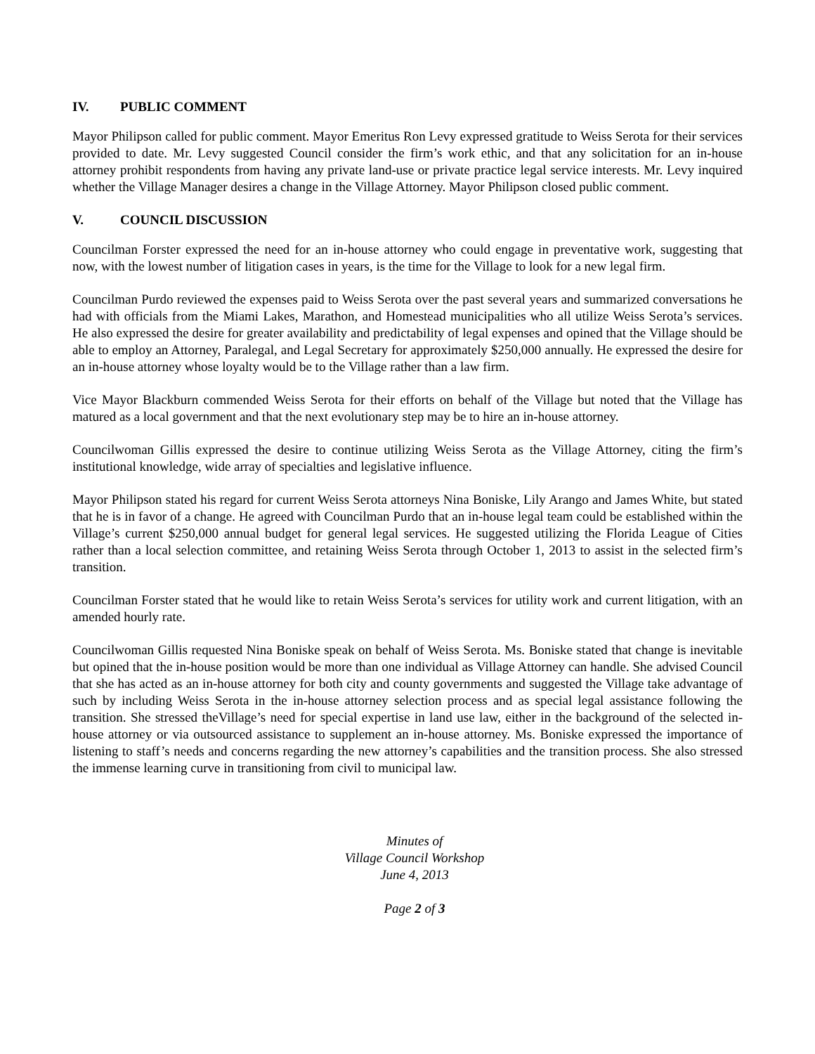IV. PUBLIC COMMENT
Mayor Philipson called for public comment. Mayor Emeritus Ron Levy expressed gratitude to Weiss Serota for their services provided to date. Mr. Levy suggested Council consider the firm’s work ethic, and that any solicitation for an in-house attorney prohibit respondents from having any private land-use or private practice legal service interests. Mr. Levy inquired whether the Village Manager desires a change in the Village Attorney. Mayor Philipson closed public comment.
V. COUNCIL DISCUSSION
Councilman Forster expressed the need for an in-house attorney who could engage in preventative work, suggesting that now, with the lowest number of litigation cases in years, is the time for the Village to look for a new legal firm.
Councilman Purdo reviewed the expenses paid to Weiss Serota over the past several years and summarized conversations he had with officials from the Miami Lakes, Marathon, and Homestead municipalities who all utilize Weiss Serota’s services. He also expressed the desire for greater availability and predictability of legal expenses and opined that the Village should be able to employ an Attorney, Paralegal, and Legal Secretary for approximately $250,000 annually. He expressed the desire for an in-house attorney whose loyalty would be to the Village rather than a law firm.
Vice Mayor Blackburn commended Weiss Serota for their efforts on behalf of the Village but noted that the Village has matured as a local government and that the next evolutionary step may be to hire an in-house attorney.
Councilwoman Gillis expressed the desire to continue utilizing Weiss Serota as the Village Attorney, citing the firm’s institutional knowledge, wide array of specialties and legislative influence.
Mayor Philipson stated his regard for current Weiss Serota attorneys Nina Boniske, Lily Arango and James White, but stated that he is in favor of a change. He agreed with Councilman Purdo that an in-house legal team could be established within the Village’s current $250,000 annual budget for general legal services. He suggested utilizing the Florida League of Cities rather than a local selection committee, and retaining Weiss Serota through October 1, 2013 to assist in the selected firm’s transition.
Councilman Forster stated that he would like to retain Weiss Serota’s services for utility work and current litigation, with an amended hourly rate.
Councilwoman Gillis requested Nina Boniske speak on behalf of Weiss Serota. Ms. Boniske stated that change is inevitable but opined that the in-house position would be more than one individual as Village Attorney can handle. She advised Council that she has acted as an in-house attorney for both city and county governments and suggested the Village take advantage of such by including Weiss Serota in the in-house attorney selection process and as special legal assistance following the transition. She stressed theVillage’s need for special expertise in land use law, either in the background of the selected in-house attorney or via outsourced assistance to supplement an in-house attorney. Ms. Boniske expressed the importance of listening to staff’s needs and concerns regarding the new attorney’s capabilities and the transition process. She also stressed the immense learning curve in transitioning from civil to municipal law.
Minutes of
Village Council Workshop
June 4, 2013
Page 2 of 3